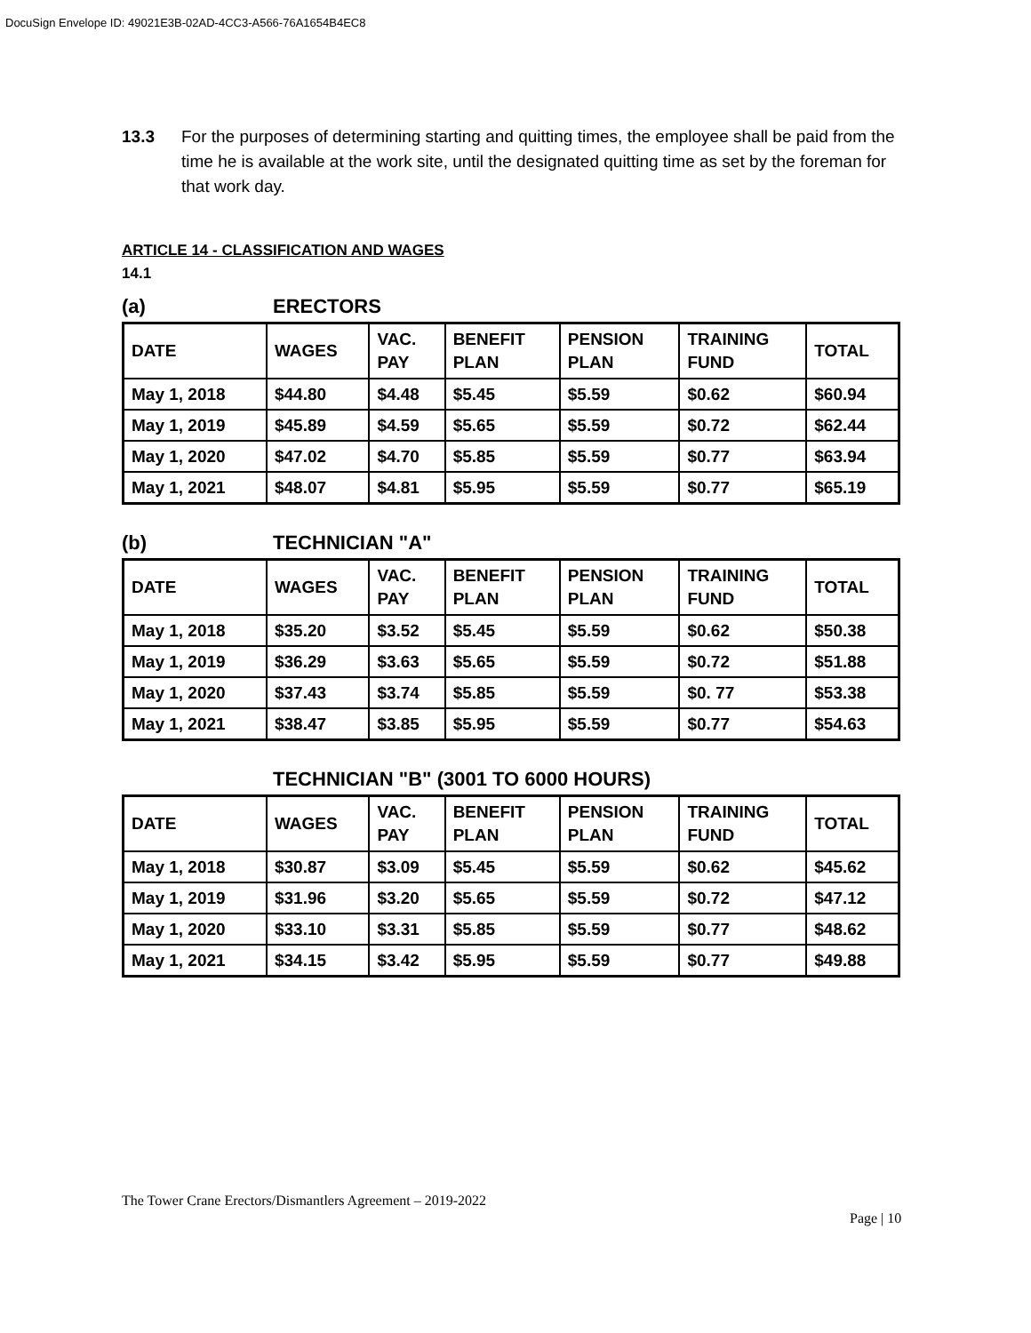DocuSign Envelope ID: 49021E3B-02AD-4CC3-A566-76A1654B4EC8
13.3 For the purposes of determining starting and quitting times, the employee shall be paid from the time he is available at the work site, until the designated quitting time as set by the foreman for that work day.
ARTICLE 14 - CLASSIFICATION AND WAGES
14.1
(a) ERECTORS
| DATE | WAGES | VAC. PAY | BENEFIT PLAN | PENSION PLAN | TRAINING FUND | TOTAL |
| --- | --- | --- | --- | --- | --- | --- |
| May 1, 2018 | $44.80 | $4.48 | $5.45 | $5.59 | $0.62 | $60.94 |
| May 1, 2019 | $45.89 | $4.59 | $5.65 | $5.59 | $0.72 | $62.44 |
| May 1, 2020 | $47.02 | $4.70 | $5.85 | $5.59 | $0.77 | $63.94 |
| May 1, 2021 | $48.07 | $4.81 | $5.95 | $5.59 | $0.77 | $65.19 |
(b) TECHNICIAN "A"
| DATE | WAGES | VAC. PAY | BENEFIT PLAN | PENSION PLAN | TRAINING FUND | TOTAL |
| --- | --- | --- | --- | --- | --- | --- |
| May 1, 2018 | $35.20 | $3.52 | $5.45 | $5.59 | $0.62 | $50.38 |
| May 1, 2019 | $36.29 | $3.63 | $5.65 | $5.59 | $0.72 | $51.88 |
| May 1, 2020 | $37.43 | $3.74 | $5.85 | $5.59 | $0. 77 | $53.38 |
| May 1, 2021 | $38.47 | $3.85 | $5.95 | $5.59 | $0.77 | $54.63 |
TECHNICIAN "B" (3001 TO 6000 HOURS)
| DATE | WAGES | VAC. PAY | BENEFIT PLAN | PENSION PLAN | TRAINING FUND | TOTAL |
| --- | --- | --- | --- | --- | --- | --- |
| May 1, 2018 | $30.87 | $3.09 | $5.45 | $5.59 | $0.62 | $45.62 |
| May 1, 2019 | $31.96 | $3.20 | $5.65 | $5.59 | $0.72 | $47.12 |
| May 1, 2020 | $33.10 | $3.31 | $5.85 | $5.59 | $0.77 | $48.62 |
| May 1, 2021 | $34.15 | $3.42 | $5.95 | $5.59 | $0.77 | $49.88 |
The Tower Crane Erectors/Dismantlers Agreement – 2019-2022
Page | 10